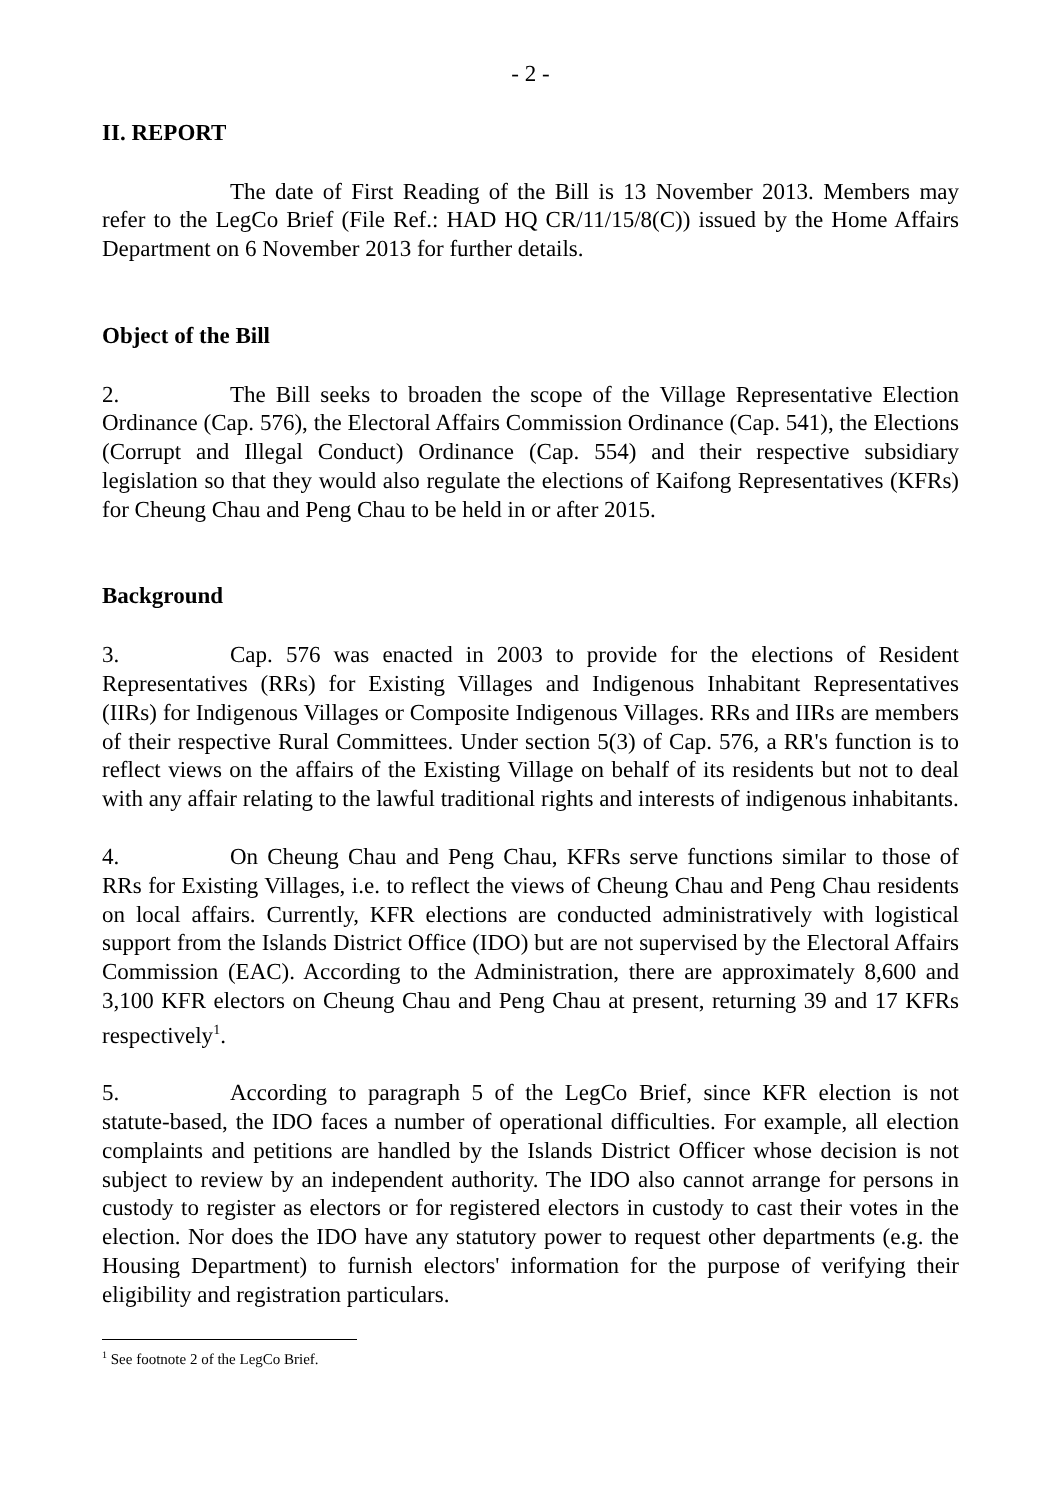- 2 -
II. REPORT
The date of First Reading of the Bill is 13 November 2013. Members may refer to the LegCo Brief (File Ref.: HAD HQ CR/11/15/8(C)) issued by the Home Affairs Department on 6 November 2013 for further details.
Object of the Bill
2. The Bill seeks to broaden the scope of the Village Representative Election Ordinance (Cap. 576), the Electoral Affairs Commission Ordinance (Cap. 541), the Elections (Corrupt and Illegal Conduct) Ordinance (Cap. 554) and their respective subsidiary legislation so that they would also regulate the elections of Kaifong Representatives (KFRs) for Cheung Chau and Peng Chau to be held in or after 2015.
Background
3. Cap. 576 was enacted in 2003 to provide for the elections of Resident Representatives (RRs) for Existing Villages and Indigenous Inhabitant Representatives (IIRs) for Indigenous Villages or Composite Indigenous Villages. RRs and IIRs are members of their respective Rural Committees. Under section 5(3) of Cap. 576, a RR's function is to reflect views on the affairs of the Existing Village on behalf of its residents but not to deal with any affair relating to the lawful traditional rights and interests of indigenous inhabitants.
4. On Cheung Chau and Peng Chau, KFRs serve functions similar to those of RRs for Existing Villages, i.e. to reflect the views of Cheung Chau and Peng Chau residents on local affairs. Currently, KFR elections are conducted administratively with logistical support from the Islands District Office (IDO) but are not supervised by the Electoral Affairs Commission (EAC). According to the Administration, there are approximately 8,600 and 3,100 KFR electors on Cheung Chau and Peng Chau at present, returning 39 and 17 KFRs respectively<sup>1</sup>.
5. According to paragraph 5 of the LegCo Brief, since KFR election is not statute-based, the IDO faces a number of operational difficulties. For example, all election complaints and petitions are handled by the Islands District Officer whose decision is not subject to review by an independent authority. The IDO also cannot arrange for persons in custody to register as electors or for registered electors in custody to cast their votes in the election. Nor does the IDO have any statutory power to request other departments (e.g. the Housing Department) to furnish electors' information for the purpose of verifying their eligibility and registration particulars.
<sup>1</sup> See footnote 2 of the LegCo Brief.